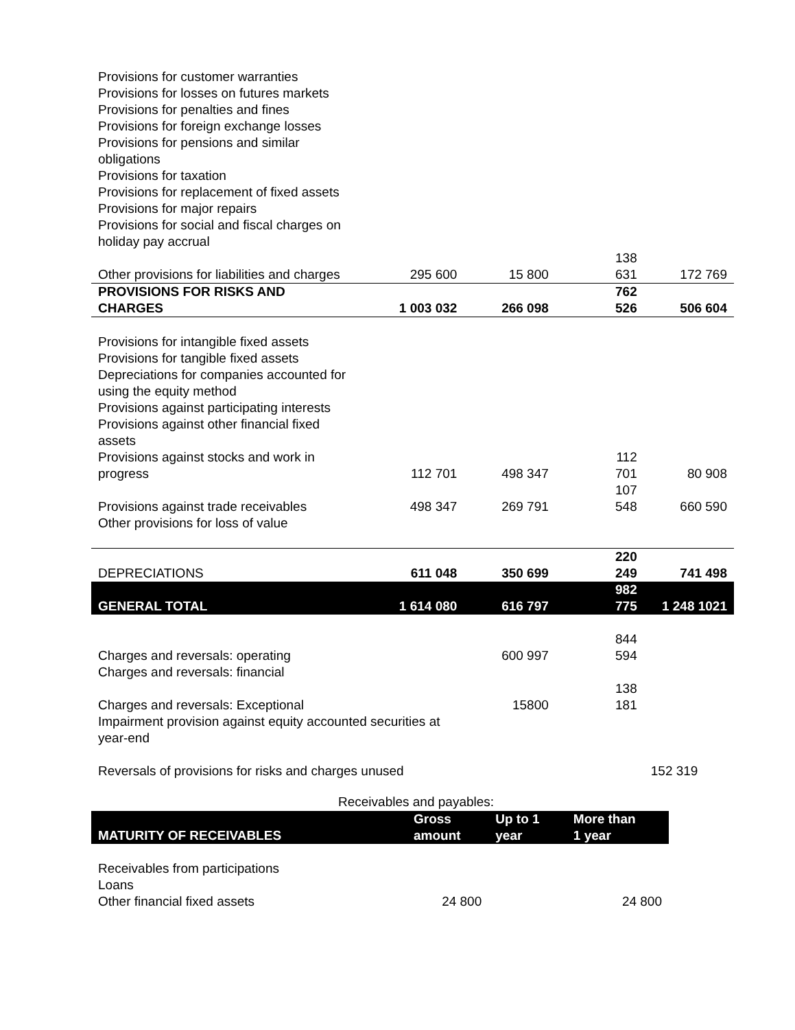| Provisions for customer warranties | | | | |
| Provisions for losses on futures markets | | | | |
| Provisions for penalties and fines | | | | |
| Provisions for foreign exchange losses | | | | |
| Provisions for pensions and similar obligations | | | | |
| Provisions for taxation | | | | |
| Provisions for replacement of fixed assets | | | | |
| Provisions for major repairs | | | | |
| Provisions for social and fiscal charges on holiday pay accrual | | | | |
| Other provisions for liabilities and charges | 295 600 | 15 800 | 138 631 | 172 769 |
| PROVISIONS FOR RISKS AND CHARGES | 1 003 032 | 266 098 | 762 526 | 506 604 |
| Provisions for intangible fixed assets | | | | |
| Provisions for tangible fixed assets | | | | |
| Depreciations for companies accounted for using the equity method | | | | |
| Provisions against participating interests | | | | |
| Provisions against other financial fixed assets | | | | |
| Provisions against stocks and work in progress | 112 701 | 498 347 | 112 701 | 80 908 |
| Provisions against trade receivables | 498 347 | 269 791 | 107 548 | 660 590 |
| Other provisions for loss of value | | | | |
| DEPRECIATIONS | 611 048 | 350 699 | 220 249 | 741 498 |
| GENERAL TOTAL | 1 614 080 | 616 797 | 982 775 | 1 248 1021 |
| Charges and reversals: operating | | 600 997 | 844 594 | |
| Charges and reversals: financial | | | | |
| Charges and reversals: Exceptional | | 15800 | 138 181 | |
| Impairment provision against equity accounted securities at year-end | | | | |
| Reversals of provisions for risks and charges unused | | | | 152 319 |
Receivables and payables:
| MATURITY OF RECEIVABLES | Gross amount | Up to 1 year | More than 1 year |
| --- | --- | --- | --- |
| Receivables from participations | | | |
| Loans | | | |
| Other financial fixed assets | 24 800 | | 24 800 |